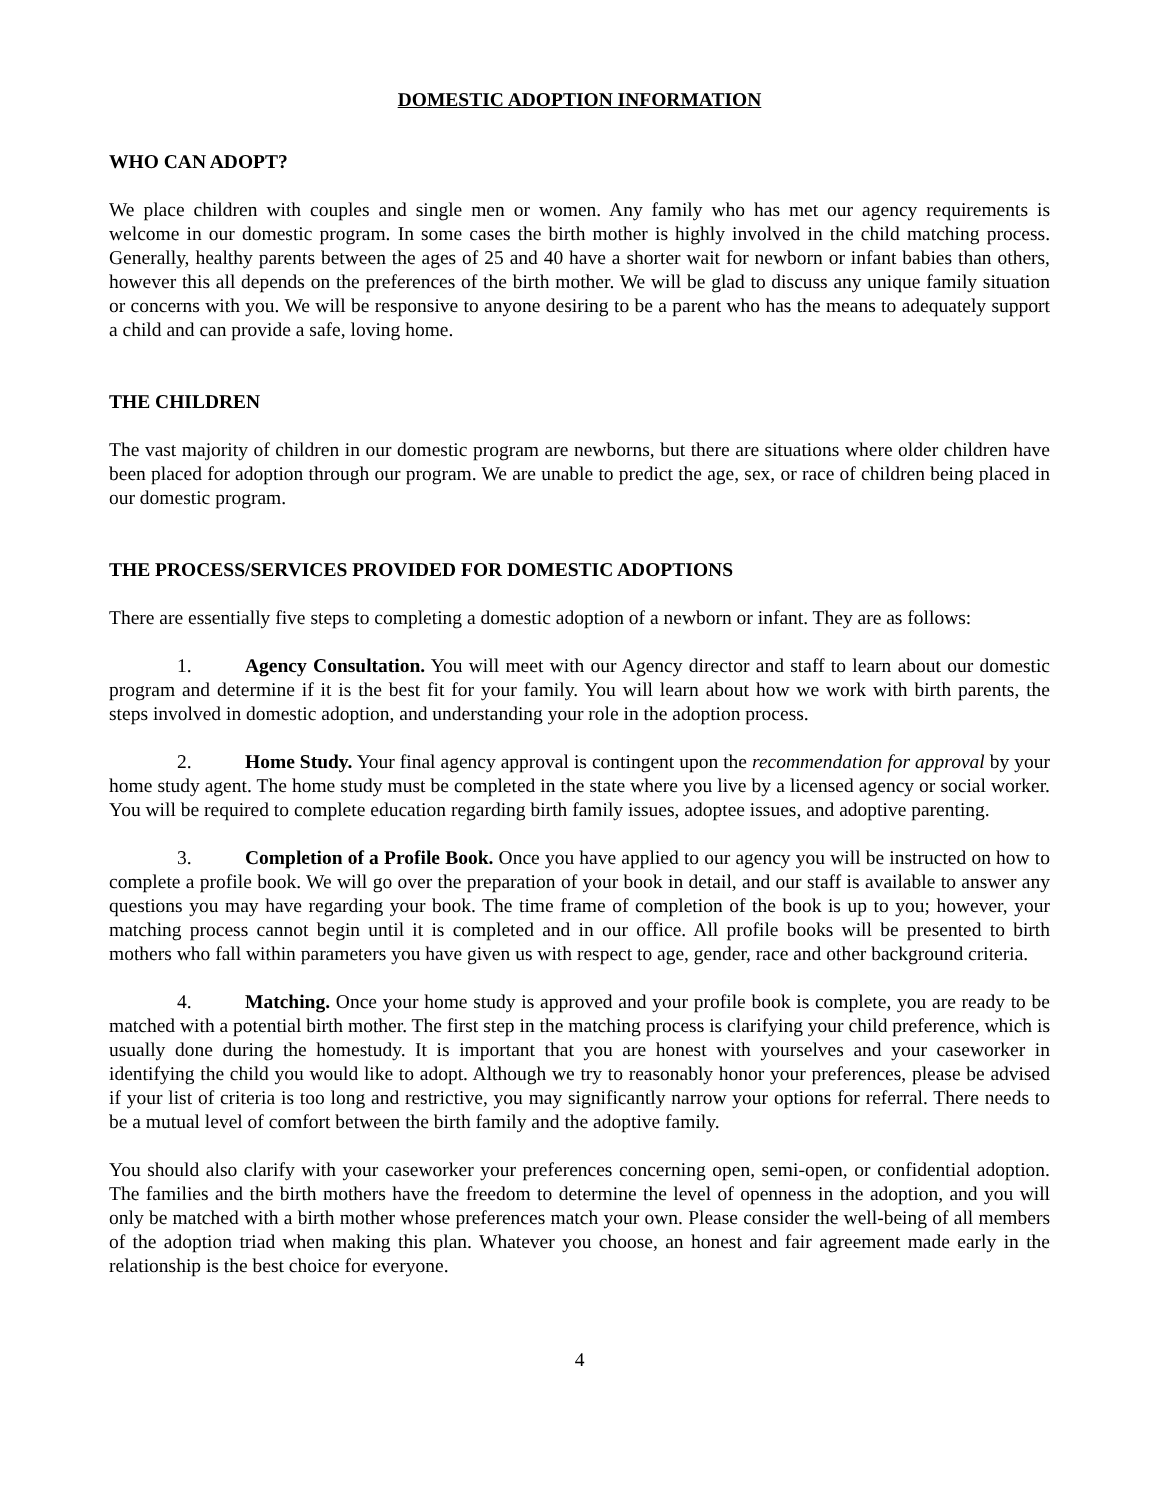DOMESTIC ADOPTION INFORMATION
WHO CAN ADOPT?
We place children with couples and single men or women. Any family who has met our agency requirements is welcome in our domestic program. In some cases the birth mother is highly involved in the child matching process. Generally, healthy parents between the ages of 25 and 40 have a shorter wait for newborn or infant babies than others, however this all depends on the preferences of the birth mother. We will be glad to discuss any unique family situation or concerns with you. We will be responsive to anyone desiring to be a parent who has the means to adequately support a child and can provide a safe, loving home.
THE CHILDREN
The vast majority of children in our domestic program are newborns, but there are situations where older children have been placed for adoption through our program. We are unable to predict the age, sex, or race of children being placed in our domestic program.
THE PROCESS/SERVICES PROVIDED FOR DOMESTIC ADOPTIONS
There are essentially five steps to completing a domestic adoption of a newborn or infant. They are as follows:
1. Agency Consultation. You will meet with our Agency director and staff to learn about our domestic program and determine if it is the best fit for your family. You will learn about how we work with birth parents, the steps involved in domestic adoption, and understanding your role in the adoption process.
2. Home Study. Your final agency approval is contingent upon the recommendation for approval by your home study agent. The home study must be completed in the state where you live by a licensed agency or social worker. You will be required to complete education regarding birth family issues, adoptee issues, and adoptive parenting.
3. Completion of a Profile Book. Once you have applied to our agency you will be instructed on how to complete a profile book. We will go over the preparation of your book in detail, and our staff is available to answer any questions you may have regarding your book. The time frame of completion of the book is up to you; however, your matching process cannot begin until it is completed and in our office. All profile books will be presented to birth mothers who fall within parameters you have given us with respect to age, gender, race and other background criteria.
4. Matching. Once your home study is approved and your profile book is complete, you are ready to be matched with a potential birth mother. The first step in the matching process is clarifying your child preference, which is usually done during the homestudy. It is important that you are honest with yourselves and your caseworker in identifying the child you would like to adopt. Although we try to reasonably honor your preferences, please be advised if your list of criteria is too long and restrictive, you may significantly narrow your options for referral. There needs to be a mutual level of comfort between the birth family and the adoptive family.
You should also clarify with your caseworker your preferences concerning open, semi-open, or confidential adoption. The families and the birth mothers have the freedom to determine the level of openness in the adoption, and you will only be matched with a birth mother whose preferences match your own. Please consider the well-being of all members of the adoption triad when making this plan. Whatever you choose, an honest and fair agreement made early in the relationship is the best choice for everyone.
4